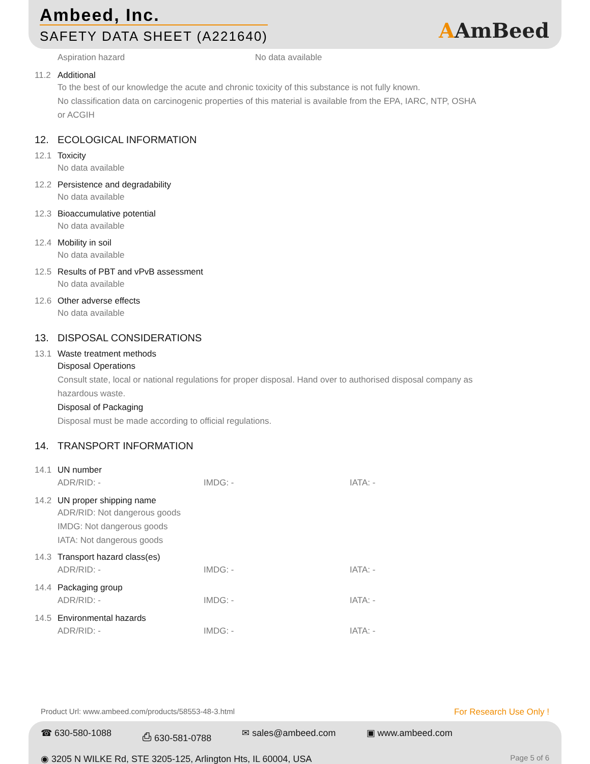Ambeed, Inc.
SAFETY DATA SHEET (A221640) AAmBeed
Aspiration hazard No data available
11.2 Additional
To the best of our knowledge the acute and chronic toxicity of this substance is not fully known.
No classification data on carcinogenic properties of this material is available from the EPA, IARC, NTP, OSHA
or ACGIH
12. ECOLOGICAL INFORMATION
12.1 Toxicity
No data available
12.2 Persistence and degradability
No data available
12.3 Bioaccumulative potential
No data available
12.4 Mobility in soil
No data available
12.5 Results of PBT and vPvB assessment
No data available
12.6 Other adverse effects
No data available
13. DISPOSAL CONSIDERATIONS
13.1 Waste treatment methods
Disposal Operations
Consult state, local or national regulations for proper disposal. Hand over to authorised disposal company as
hazardous waste.
Disposal of Packaging
Disposal must be made according to official regulations.
14. TRANSPORT INFORMATION
14.1 UN number
ADR/RID: - IMDG: - IATA: -
14.2 UN proper shipping name
ADR/RID: Not dangerous goods
IMDG: Not dangerous goods
IATA: Not dangerous goods
14.3 Transport hazard class(es)
ADR/RID: - IMDG: - IATA: -
14.4 Packaging group
ADR/RID: - IMDG: - IATA: -
14.5 Environmental hazards
ADR/RID: - IMDG: - IATA: -
Product Url: www.ambeed.com/products/58553-48-3.html For Research Use Only !
☎ 630-580-1088 ⎙ 630-581-0788 ✉ sales@ambeed.com ▣ www.ambeed.com
◉ 3205 N WILKE Rd, STE 3205-125, Arlington Hts, IL 60004, USA Page 5 of 6